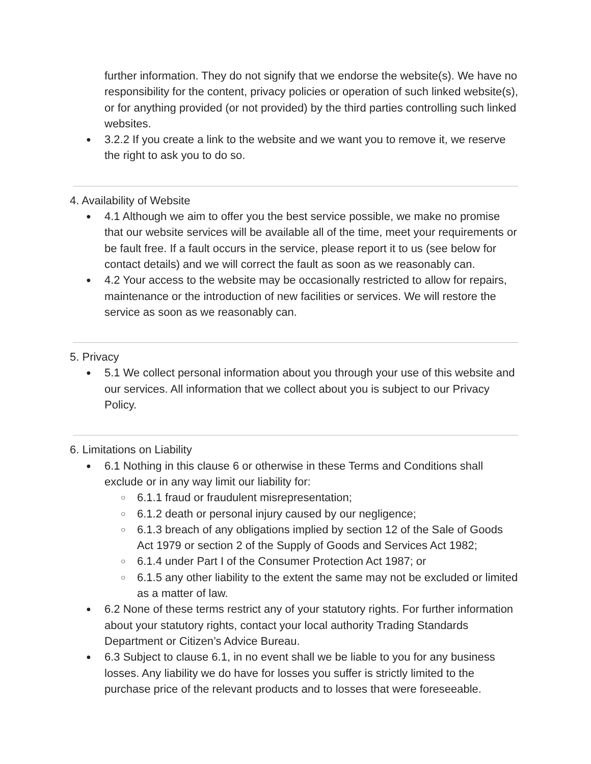further information. They do not signify that we endorse the website(s). We have no responsibility for the content, privacy policies or operation of such linked website(s), or for anything provided (or not provided) by the third parties controlling such linked websites.
● 3.2.2 If you create a link to the website and we want you to remove it, we reserve the right to ask you to do so.
4. Availability of Website
● 4.1 Although we aim to offer you the best service possible, we make no promise that our website services will be available all of the time, meet your requirements or be fault free. If a fault occurs in the service, please report it to us (see below for contact details) and we will correct the fault as soon as we reasonably can.
● 4.2 Your access to the website may be occasionally restricted to allow for repairs, maintenance or the introduction of new facilities or services. We will restore the service as soon as we reasonably can.
5. Privacy
● 5.1 We collect personal information about you through your use of this website and our services. All information that we collect about you is subject to our Privacy Policy.
6. Limitations on Liability
● 6.1 Nothing in this clause 6 or otherwise in these Terms and Conditions shall exclude or in any way limit our liability for:
○ 6.1.1 fraud or fraudulent misrepresentation;
○ 6.1.2 death or personal injury caused by our negligence;
○ 6.1.3 breach of any obligations implied by section 12 of the Sale of Goods Act 1979 or section 2 of the Supply of Goods and Services Act 1982;
○ 6.1.4 under Part I of the Consumer Protection Act 1987; or
○ 6.1.5 any other liability to the extent the same may not be excluded or limited as a matter of law.
● 6.2 None of these terms restrict any of your statutory rights. For further information about your statutory rights, contact your local authority Trading Standards Department or Citizen’s Advice Bureau.
● 6.3 Subject to clause 6.1, in no event shall we be liable to you for any business losses. Any liability we do have for losses you suffer is strictly limited to the purchase price of the relevant products and to losses that were foreseeable.